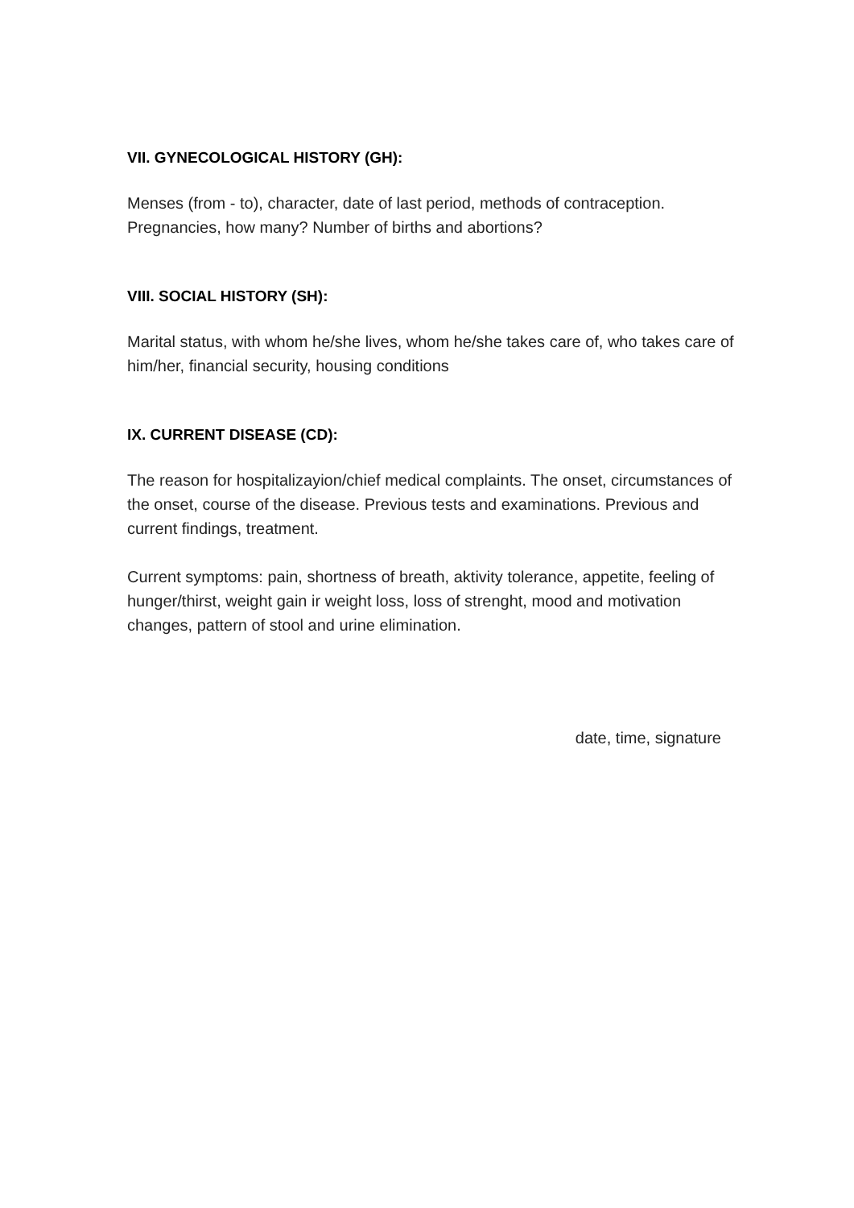VII. GYNECOLOGICAL HISTORY (GH):
Menses (from - to), character, date of last period, methods of contraception. Pregnancies, how many? Number of births and abortions?
VIII. SOCIAL HISTORY (SH):
Marital status, with whom he/she lives, whom he/she takes care of, who takes care of him/her, financial security, housing conditions
IX. CURRENT DISEASE (CD):
The reason for hospitalizayion/chief medical complaints. The onset, circumstances of the onset, course of the disease. Previous tests and examinations. Previous and current findings, treatment.
Current symptoms: pain, shortness of breath, aktivity tolerance, appetite, feeling of hunger/thirst, weight gain ir weight loss, loss of strenght, mood and motivation changes, pattern of stool and urine elimination.
date, time, signature